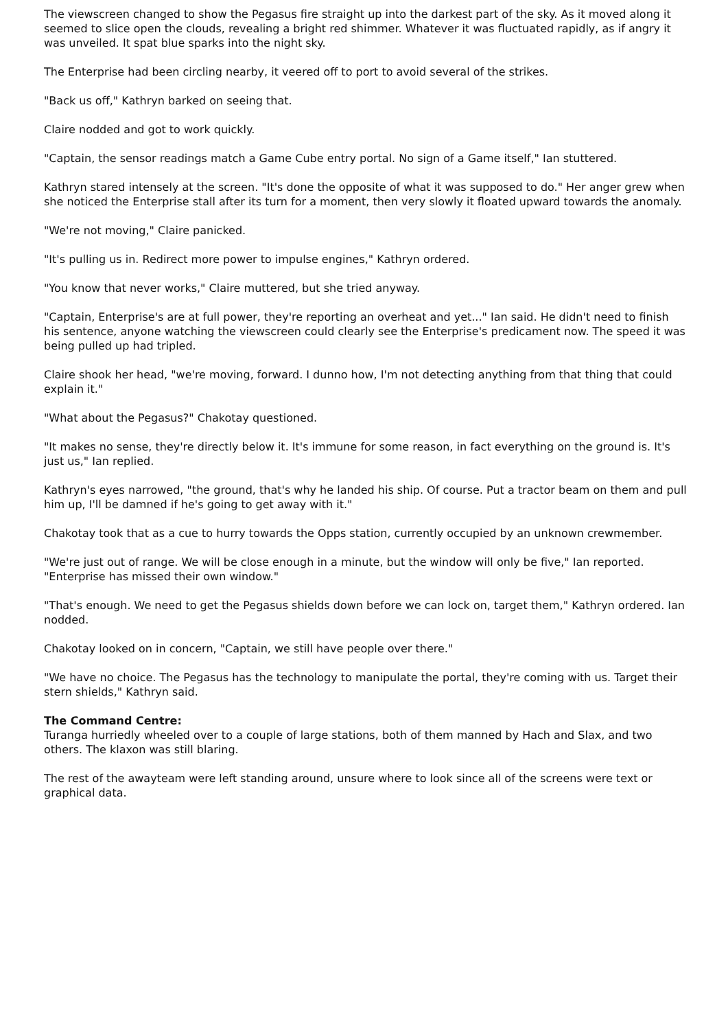The viewscreen changed to show the Pegasus fire straight up into the darkest part of the sky. As it moved along it seemed to slice open the clouds, revealing a bright red shimmer. Whatever it was fluctuated rapidly, as if angry it was unveiled. It spat blue sparks into the night sky.
The Enterprise had been circling nearby, it veered off to port to avoid several of the strikes.
"Back us off," Kathryn barked on seeing that.
Claire nodded and got to work quickly.
"Captain, the sensor readings match a Game Cube entry portal. No sign of a Game itself," Ian stuttered.
Kathryn stared intensely at the screen. "It's done the opposite of what it was supposed to do." Her anger grew when she noticed the Enterprise stall after its turn for a moment, then very slowly it floated upward towards the anomaly.
"We're not moving," Claire panicked.
"It's pulling us in. Redirect more power to impulse engines," Kathryn ordered.
"You know that never works," Claire muttered, but she tried anyway.
"Captain, Enterprise's are at full power, they're reporting an overheat and yet..." Ian said. He didn't need to finish his sentence, anyone watching the viewscreen could clearly see the Enterprise's predicament now. The speed it was being pulled up had tripled.
Claire shook her head, "we're moving, forward. I dunno how, I'm not detecting anything from that thing that could explain it."
"What about the Pegasus?" Chakotay questioned.
"It makes no sense, they're directly below it. It's immune for some reason, in fact everything on the ground is. It's just us," Ian replied.
Kathryn's eyes narrowed, "the ground, that's why he landed his ship. Of course. Put a tractor beam on them and pull him up, I'll be damned if he's going to get away with it."
Chakotay took that as a cue to hurry towards the Opps station, currently occupied by an unknown crewmember.
"We're just out of range. We will be close enough in a minute, but the window will only be five," Ian reported. "Enterprise has missed their own window."
"That's enough. We need to get the Pegasus shields down before we can lock on, target them," Kathryn ordered. Ian nodded.
Chakotay looked on in concern, "Captain, we still have people over there."
"We have no choice. The Pegasus has the technology to manipulate the portal, they're coming with us. Target their stern shields," Kathryn said.
The Command Centre:
Turanga hurriedly wheeled over to a couple of large stations, both of them manned by Hach and Slax, and two others. The klaxon was still blaring.
The rest of the awayteam were left standing around, unsure where to look since all of the screens were text or graphical data.